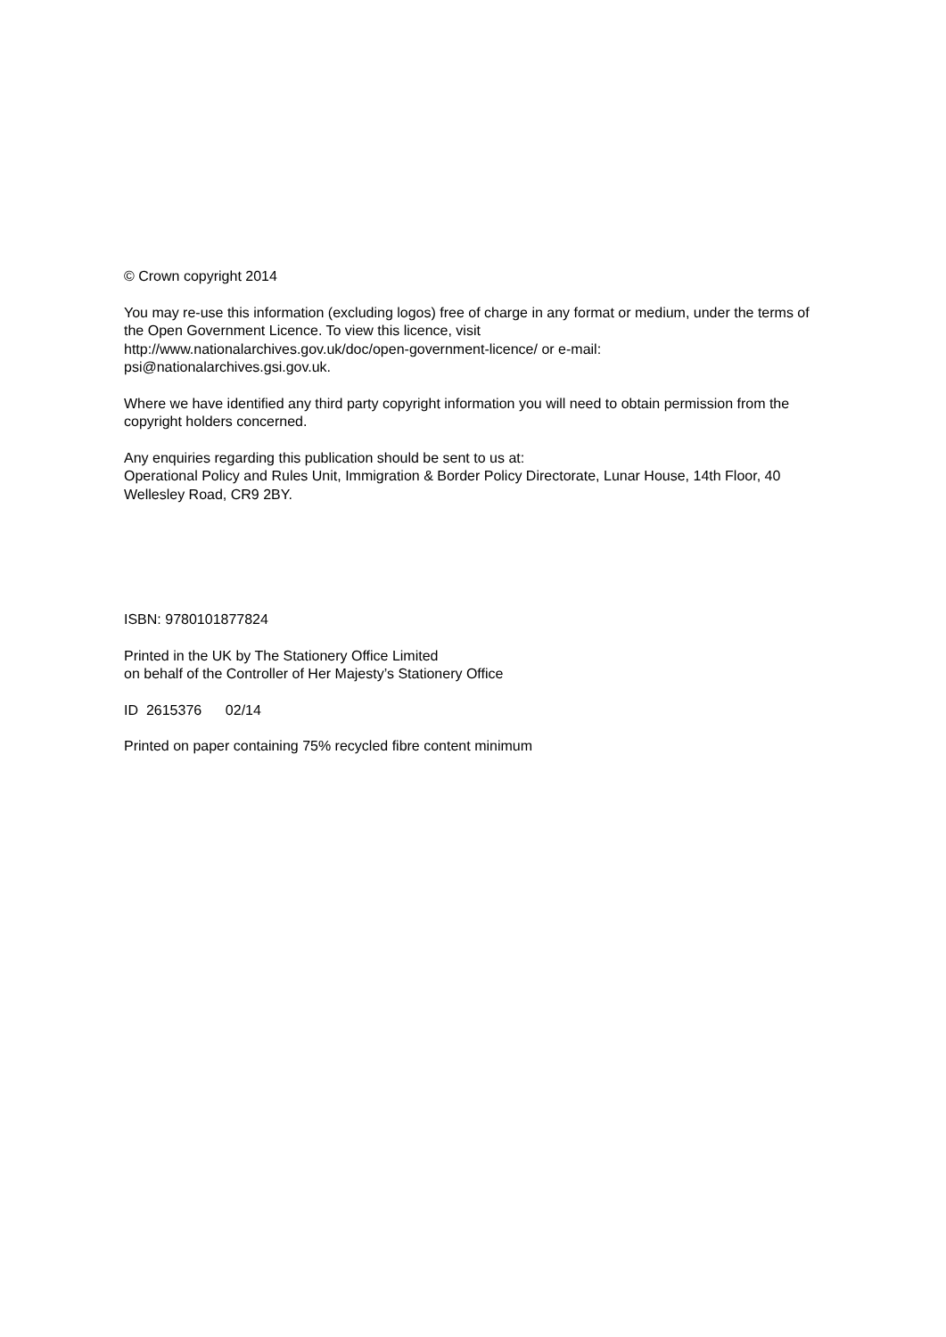© Crown copyright 2014
You may re-use this information (excluding logos) free of charge in any format or medium, under the terms of the Open Government Licence. To view this licence, visit
http://www.nationalarchives.gov.uk/doc/open-government-licence/ or e-mail:
psi@nationalarchives.gsi.gov.uk.
Where we have identified any third party copyright information you will need to obtain permission from the copyright holders concerned.
Any enquiries regarding this publication should be sent to us at:
Operational Policy and Rules Unit, Immigration & Border Policy Directorate, Lunar House, 14th Floor, 40 Wellesley Road, CR9 2BY.
ISBN: 9780101877824
Printed in the UK by The Stationery Office Limited
on behalf of the Controller of Her Majesty’s Stationery Office
ID 2615376 02/14
Printed on paper containing 75% recycled fibre content minimum